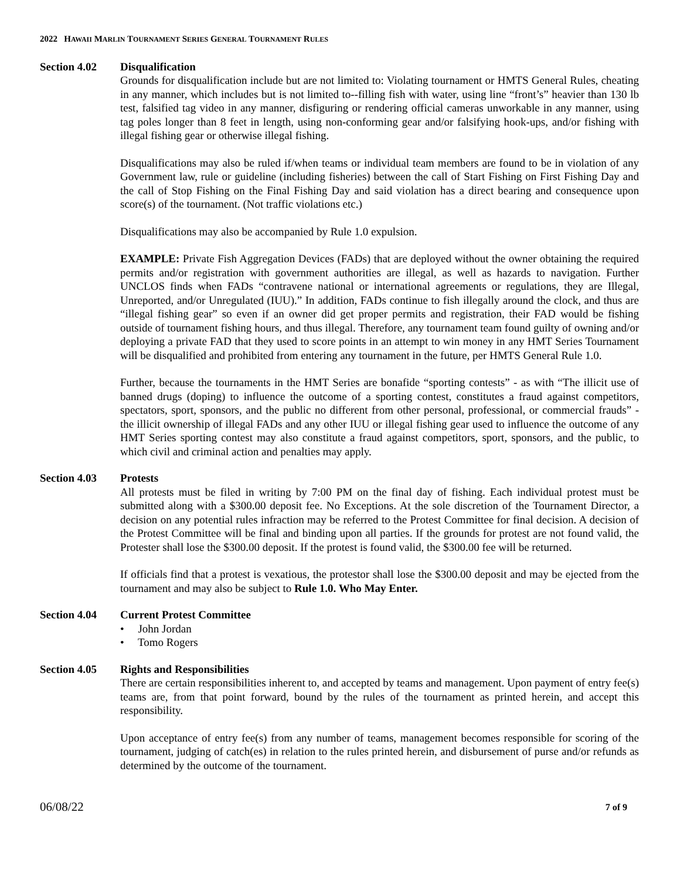2022 HAWAII MARLIN TOURNAMENT SERIES GENERAL TOURNAMENT RULES
Section 4.02 Disqualification
Grounds for disqualification include but are not limited to: Violating tournament or HMTS General Rules, cheating in any manner, which includes but is not limited to--filling fish with water, using line “front’s” heavier than 130 lb test, falsified tag video in any manner, disfiguring or rendering official cameras unworkable in any manner, using tag poles longer than 8 feet in length, using non-conforming gear and/or falsifying hook-ups, and/or fishing with illegal fishing gear or otherwise illegal fishing.
Disqualifications may also be ruled if/when teams or individual team members are found to be in violation of any Government law, rule or guideline (including fisheries) between the call of Start Fishing on First Fishing Day and the call of Stop Fishing on the Final Fishing Day and said violation has a direct bearing and consequence upon score(s) of the tournament. (Not traffic violations etc.)
Disqualifications may also be accompanied by Rule 1.0 expulsion.
EXAMPLE: Private Fish Aggregation Devices (FADs) that are deployed without the owner obtaining the required permits and/or registration with government authorities are illegal, as well as hazards to navigation. Further UNCLOS finds when FADs “contravene national or international agreements or regulations, they are Illegal, Unreported, and/or Unregulated (IUU).” In addition, FADs continue to fish illegally around the clock, and thus are “illegal fishing gear” so even if an owner did get proper permits and registration, their FAD would be fishing outside of tournament fishing hours, and thus illegal. Therefore, any tournament team found guilty of owning and/or deploying a private FAD that they used to score points in an attempt to win money in any HMT Series Tournament will be disqualified and prohibited from entering any tournament in the future, per HMTS General Rule 1.0.
Further, because the tournaments in the HMT Series are bonafide “sporting contests” - as with “The illicit use of banned drugs (doping) to influence the outcome of a sporting contest, constitutes a fraud against competitors, spectators, sport, sponsors, and the public no different from other personal, professional, or commercial frauds” - the illicit ownership of illegal FADs and any other IUU or illegal fishing gear used to influence the outcome of any HMT Series sporting contest may also constitute a fraud against competitors, sport, sponsors, and the public, to which civil and criminal action and penalties may apply.
Section 4.03 Protests
All protests must be filed in writing by 7:00 PM on the final day of fishing. Each individual protest must be submitted along with a $300.00 deposit fee. No Exceptions. At the sole discretion of the Tournament Director, a decision on any potential rules infraction may be referred to the Protest Committee for final decision. A decision of the Protest Committee will be final and binding upon all parties. If the grounds for protest are not found valid, the Protester shall lose the $300.00 deposit. If the protest is found valid, the $300.00 fee will be returned.
If officials find that a protest is vexatious, the protestor shall lose the $300.00 deposit and may be ejected from the tournament and may also be subject to Rule 1.0. Who May Enter.
Section 4.04 Current Protest Committee
• John Jordan
• Tomo Rogers
Section 4.05 Rights and Responsibilities
There are certain responsibilities inherent to, and accepted by teams and management. Upon payment of entry fee(s) teams are, from that point forward, bound by the rules of the tournament as printed herein, and accept this responsibility.
Upon acceptance of entry fee(s) from any number of teams, management becomes responsible for scoring of the tournament, judging of catch(es) in relation to the rules printed herein, and disbursement of purse and/or refunds as determined by the outcome of the tournament.
06/08/22 7 of 9